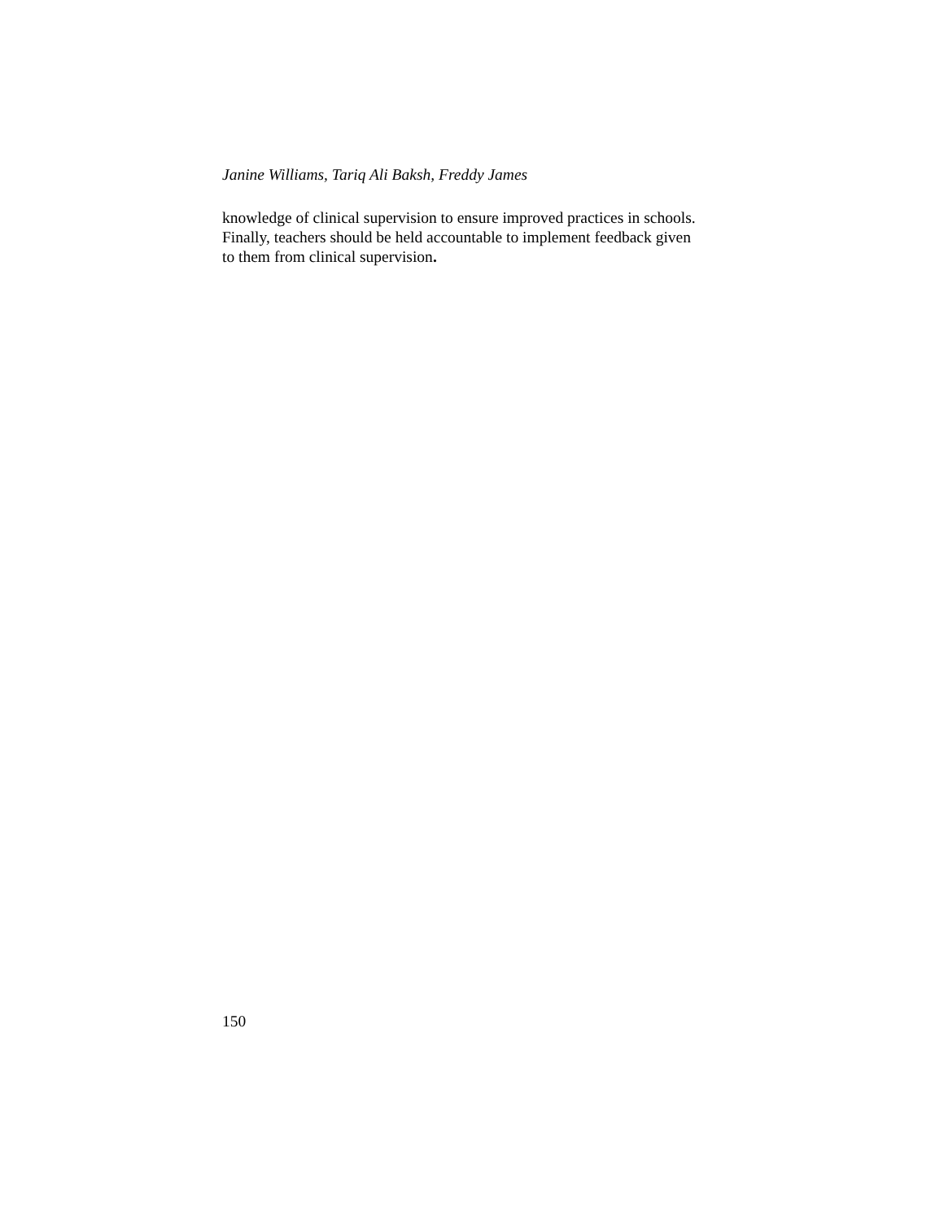Janine Williams, Tariq Ali Baksh, Freddy James
knowledge of clinical supervision to ensure improved practices in schools.
Finally, teachers should be held accountable to implement feedback given
to them from clinical supervision.
150